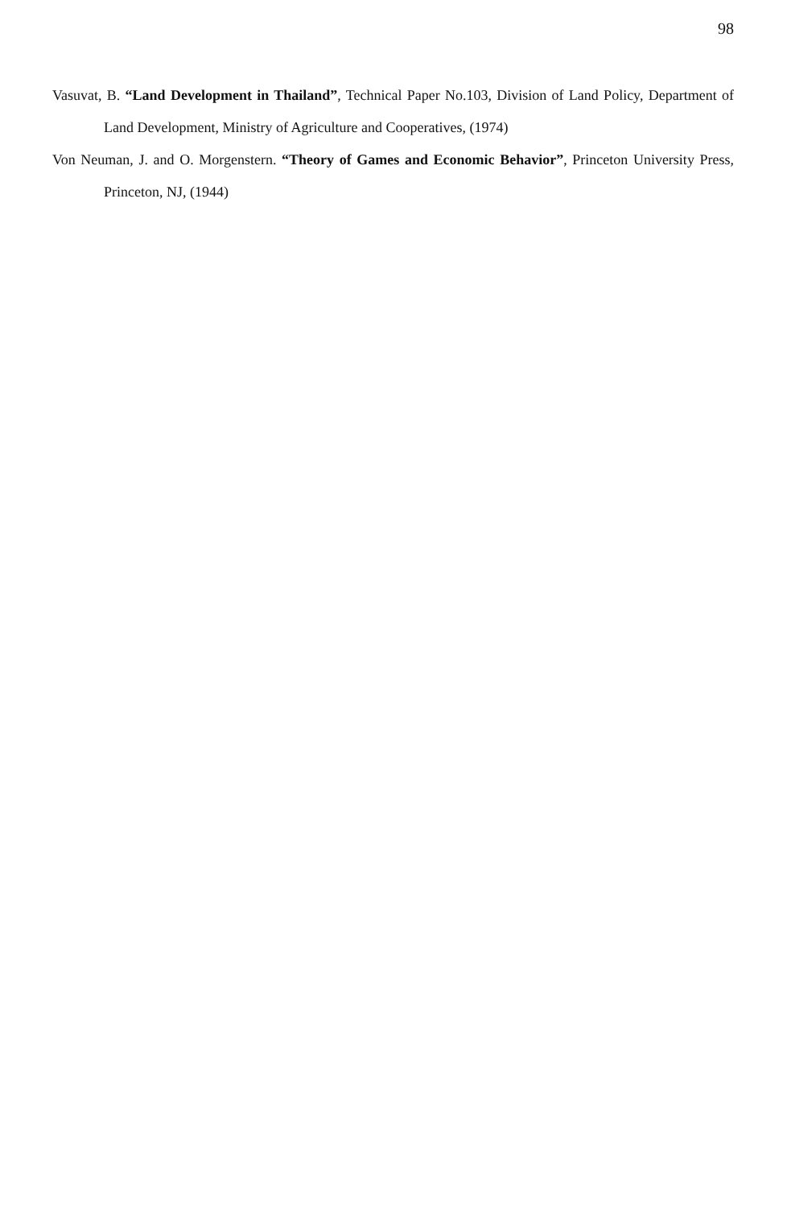98
Vasuvat, B. “Land Development in Thailand”, Technical Paper No.103, Division of Land Policy, Department of Land Development, Ministry of Agriculture and Cooperatives, (1974)
Von Neuman, J. and O. Morgenstern. “Theory of Games and Economic Behavior”, Princeton University Press, Princeton, NJ, (1944)